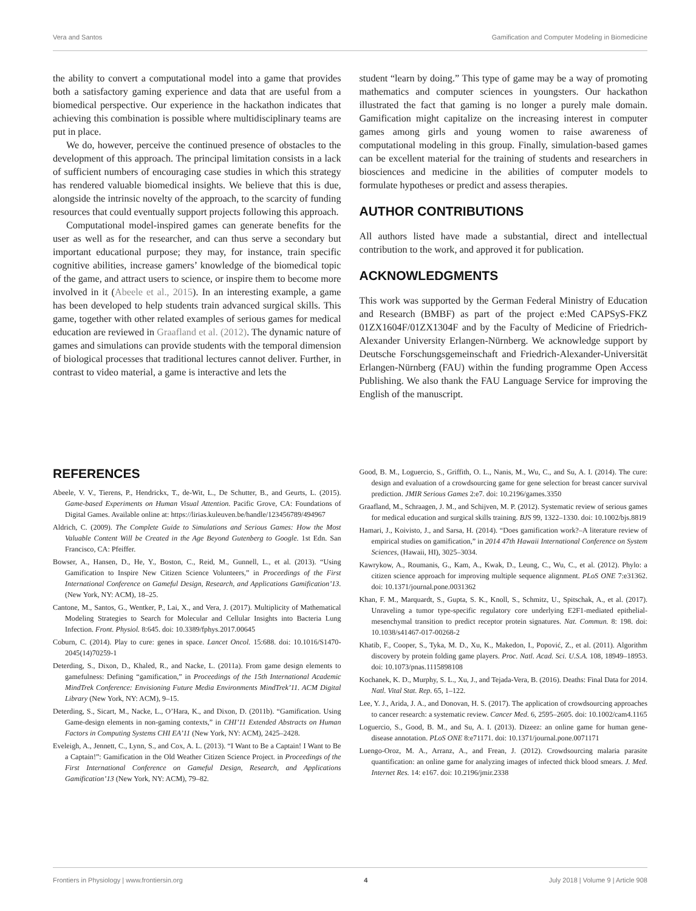Vera and Santos Gamification and Computer Modeling in Biomedicine
the ability to convert a computational model into a game that provides both a satisfactory gaming experience and data that are useful from a biomedical perspective. Our experience in the hackathon indicates that achieving this combination is possible where multidisciplinary teams are put in place.
We do, however, perceive the continued presence of obstacles to the development of this approach. The principal limitation consists in a lack of sufficient numbers of encouraging case studies in which this strategy has rendered valuable biomedical insights. We believe that this is due, alongside the intrinsic novelty of the approach, to the scarcity of funding resources that could eventually support projects following this approach.
Computational model-inspired games can generate benefits for the user as well as for the researcher, and can thus serve a secondary but important educational purpose; they may, for instance, train specific cognitive abilities, increase gamers’ knowledge of the biomedical topic of the game, and attract users to science, or inspire them to become more involved in it (Abeele et al., 2015). In an interesting example, a game has been developed to help students train advanced surgical skills. This game, together with other related examples of serious games for medical education are reviewed in Graafland et al. (2012). The dynamic nature of games and simulations can provide students with the temporal dimension of biological processes that traditional lectures cannot deliver. Further, in contrast to video material, a game is interactive and lets the
student “learn by doing.” This type of game may be a way of promoting mathematics and computer sciences in youngsters. Our hackathon illustrated the fact that gaming is no longer a purely male domain. Gamification might capitalize on the increasing interest in computer games among girls and young women to raise awareness of computational modeling in this group. Finally, simulation-based games can be excellent material for the training of students and researchers in biosciences and medicine in the abilities of computer models to formulate hypotheses or predict and assess therapies.
AUTHOR CONTRIBUTIONS
All authors listed have made a substantial, direct and intellectual contribution to the work, and approved it for publication.
ACKNOWLEDGMENTS
This work was supported by the German Federal Ministry of Education and Research (BMBF) as part of the project e:Med CAPSyS-FKZ 01ZX1604F/01ZX1304F and by the Faculty of Medicine of Friedrich-Alexander University Erlangen-Nürnberg. We acknowledge support by Deutsche Forschungsgemeinschaft and Friedrich-Alexander-Universität Erlangen-Nürnberg (FAU) within the funding programme Open Access Publishing. We also thank the FAU Language Service for improving the English of the manuscript.
REFERENCES
Abeele, V. V., Tierens, P., Hendrickx, T., de-Wit, L., De Schutter, B., and Geurts, L. (2015). Game-based Experiments on Human Visual Attention. Pacific Grove, CA: Foundations of Digital Games. Available online at: https://lirias.kuleuven.be/handle/123456789/494967
Aldrich, C. (2009). The Complete Guide to Simulations and Serious Games: How the Most Valuable Content Will be Created in the Age Beyond Gutenberg to Google. 1st Edn. San Francisco, CA: Pfeiffer.
Bowser, A., Hansen, D., He, Y., Boston, C., Reid, M., Gunnell, L., et al. (2013). “Using Gamification to Inspire New Citizen Science Volunteers,” in Proceedings of the First International Conference on Gameful Design, Research, and Applications Gamification’13. (New York, NY: ACM), 18–25.
Cantone, M., Santos, G., Wentker, P., Lai, X., and Vera, J. (2017). Multiplicity of Mathematical Modeling Strategies to Search for Molecular and Cellular Insights into Bacteria Lung Infection. Front. Physiol. 8:645. doi: 10.3389/fphys.2017.00645
Coburn, C. (2014). Play to cure: genes in space. Lancet Oncol. 15:688. doi: 10.1016/S1470-2045(14)70259-1
Deterding, S., Dixon, D., Khaled, R., and Nacke, L. (2011a). From game design elements to gamefulness: Defining “gamification,” in Proceedings of the 15th International Academic MindTrek Conference: Envisioning Future Media Environments MindTrek’11. ACM Digital Library (New York, NY: ACM), 9–15.
Deterding, S., Sicart, M., Nacke, L., O’Hara, K., and Dixon, D. (2011b). “Gamification. Using Game-design elements in non-gaming contexts,” in CHI’11 Extended Abstracts on Human Factors in Computing Systems CHI EA’11 (New York, NY: ACM), 2425–2428.
Eveleigh, A., Jennett, C., Lynn, S., and Cox, A. L. (2013). “I Want to Be a Captain! I Want to Be a Captain!”: Gamification in the Old Weather Citizen Science Project. in Proceedings of the First International Conference on Gameful Design, Research, and Applications Gamification’13 (New York, NY: ACM), 79–82.
Good, B. M., Loguercio, S., Griffith, O. L., Nanis, M., Wu, C., and Su, A. I. (2014). The cure: design and evaluation of a crowdsourcing game for gene selection for breast cancer survival prediction. JMIR Serious Games 2:e7. doi: 10.2196/games.3350
Graafland, M., Schraagen, J. M., and Schijven, M. P. (2012). Systematic review of serious games for medical education and surgical skills training. BJS 99, 1322–1330. doi: 10.1002/bjs.8819
Hamari, J., Koivisto, J., and Sarsa, H. (2014). “Does gamification work?–A literature review of empirical studies on gamification,” in 2014 47th Hawaii International Conference on System Sciences, (Hawaii, HI), 3025–3034.
Kawrykow, A., Roumanis, G., Kam, A., Kwak, D., Leung, C., Wu, C., et al. (2012). Phylo: a citizen science approach for improving multiple sequence alignment. PLoS ONE 7:e31362. doi: 10.1371/journal.pone.0031362
Khan, F. M., Marquardt, S., Gupta, S. K., Knoll, S., Schmitz, U., Spitschak, A., et al. (2017). Unraveling a tumor type-specific regulatory core underlying E2F1-mediated epithelial-mesenchymal transition to predict receptor protein signatures. Nat. Commun. 8: 198. doi: 10.1038/s41467-017-00268-2
Khatib, F., Cooper, S., Tyka, M. D., Xu, K., Makedon, I., Popović, Z., et al. (2011). Algorithm discovery by protein folding game players. Proc. Natl. Acad. Sci. U.S.A. 108, 18949–18953. doi: 10.1073/pnas.1115898108
Kochanek, K. D., Murphy, S. L., Xu, J., and Tejada-Vera, B. (2016). Deaths: Final Data for 2014. Natl. Vital Stat. Rep. 65, 1–122.
Lee, Y. J., Arida, J. A., and Donovan, H. S. (2017). The application of crowdsourcing approaches to cancer research: a systematic review. Cancer Med. 6, 2595–2605. doi: 10.1002/cam4.1165
Loguercio, S., Good, B. M., and Su, A. I. (2013). Dizeez: an online game for human gene-disease annotation. PLoS ONE 8:e71171. doi: 10.1371/journal.pone.0071171
Luengo-Oroz, M. A., Arranz, A., and Frean, J. (2012). Crowdsourcing malaria parasite quantification: an online game for analyzing images of infected thick blood smears. J. Med. Internet Res. 14: e167. doi: 10.2196/jmir.2338
Frontiers in Physiology | www.frontiersin.org 4 July 2018 | Volume 9 | Article 908